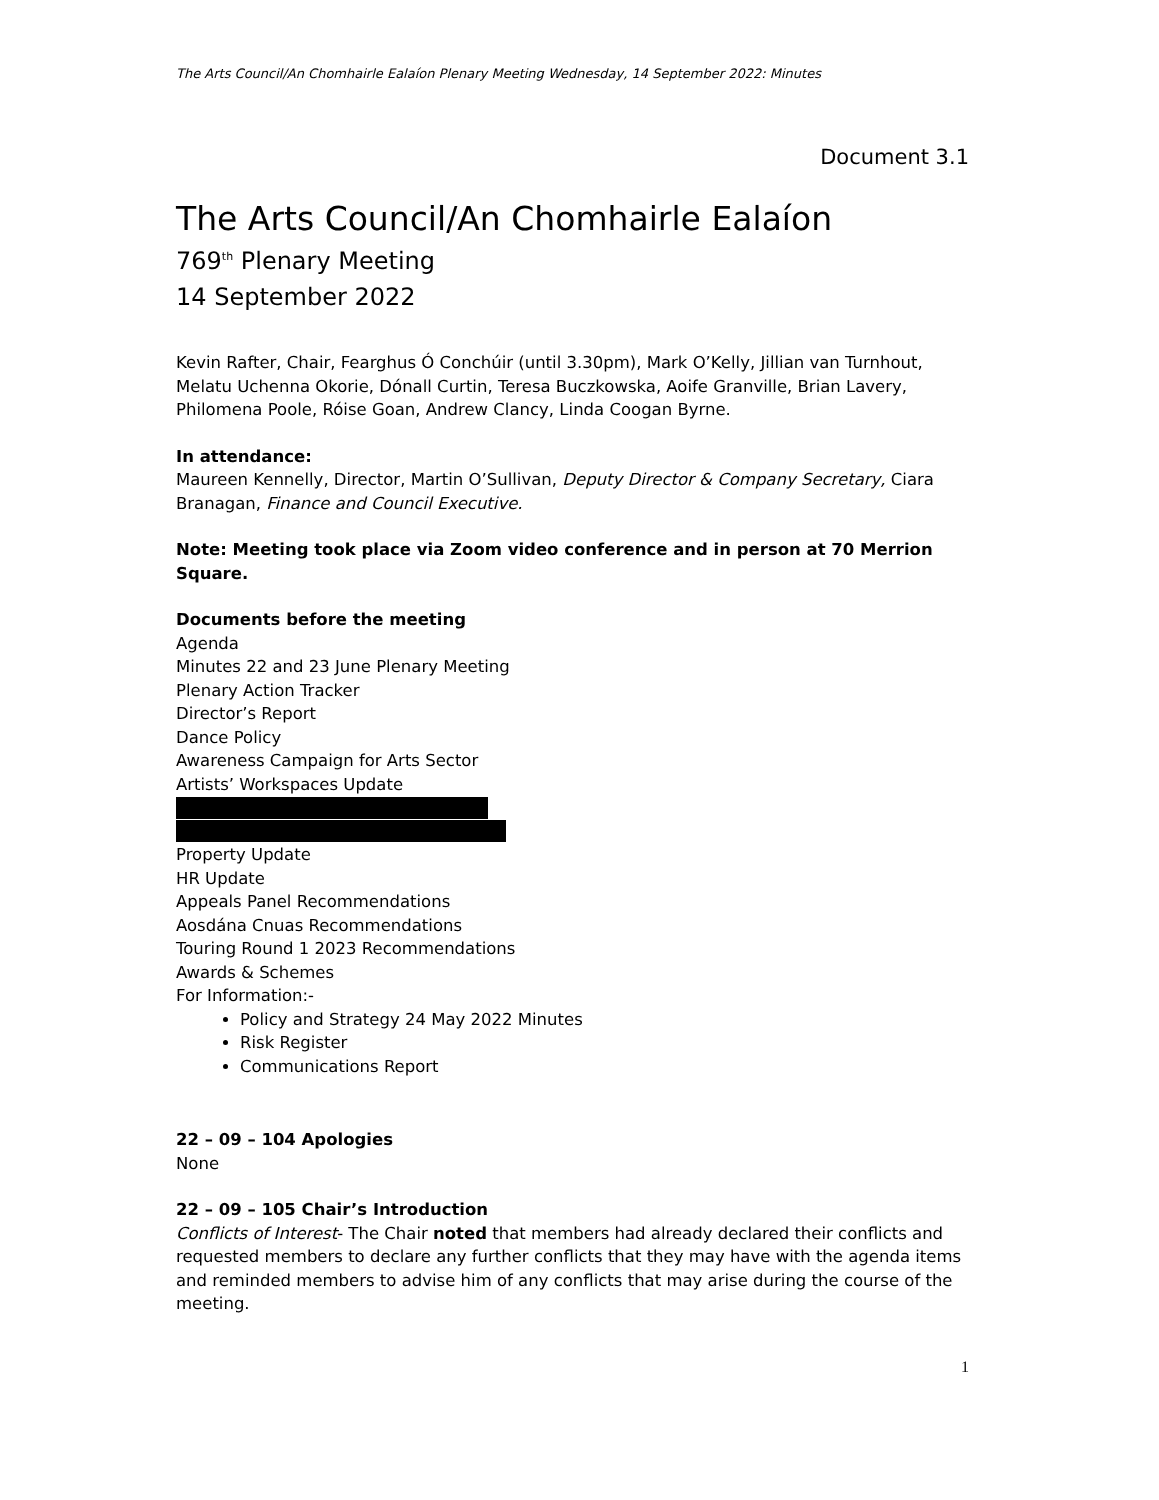The Arts Council/An Chomhairle Ealaíon Plenary Meeting Wednesday, 14 September 2022: Minutes
Document 3.1
The Arts Council/An Chomhairle Ealaíon
769<sup>th</sup> Plenary Meeting
14 September 2022
Kevin Rafter, Chair, Fearghus Ó Conchúir (until 3.30pm), Mark O’Kelly, Jillian van Turnhout, Melatu Uchenna Okorie, Dónall Curtin, Teresa Buczkowska, Aoife Granville, Brian Lavery, Philomena Poole, Róise Goan, Andrew Clancy, Linda Coogan Byrne.
In attendance:
Maureen Kennelly, Director, Martin O’Sullivan, Deputy Director & Company Secretary, Ciara Branagan, Finance and Council Executive.
Note: Meeting took place via Zoom video conference and in person at 70 Merrion Square.
Documents before the meeting
Agenda
Minutes 22 and 23 June Plenary Meeting
Plenary Action Tracker
Director’s Report
Dance Policy
Awareness Campaign for Arts Sector
Artists’ Workspaces Update
Property Update
HR Update
Appeals Panel Recommendations
Aosdána Cnuas Recommendations
Touring Round 1 2023 Recommendations
Awards & Schemes
For Information:-
Policy and Strategy 24 May 2022 Minutes
Risk Register
Communications Report
22 – 09 – 104 Apologies
None
22 – 09 – 105 Chair’s Introduction
Conflicts of Interest- The Chair noted that members had already declared their conflicts and requested members to declare any further conflicts that they may have with the agenda items and reminded members to advise him of any conflicts that may arise during the course of the meeting.
1